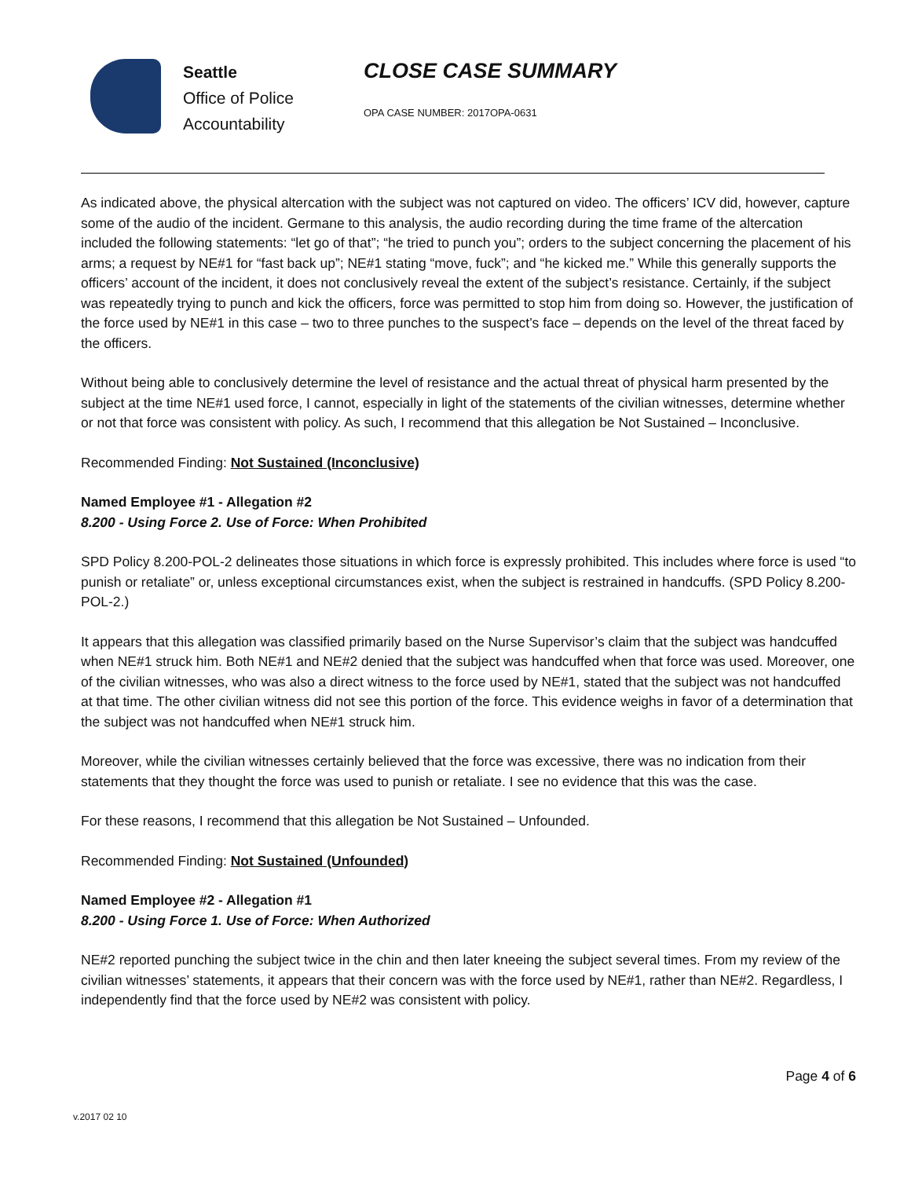Seattle
Office of Police
Accountability
CLOSE CASE SUMMARY
OPA CASE NUMBER: 2017OPA-0631
As indicated above, the physical altercation with the subject was not captured on video. The officers’ ICV did, however, capture some of the audio of the incident. Germane to this analysis, the audio recording during the time frame of the altercation included the following statements: “let go of that”; “he tried to punch you”; orders to the subject concerning the placement of his arms; a request by NE#1 for “fast back up”; NE#1 stating “move, fuck”; and “he kicked me.” While this generally supports the officers’ account of the incident, it does not conclusively reveal the extent of the subject’s resistance. Certainly, if the subject was repeatedly trying to punch and kick the officers, force was permitted to stop him from doing so. However, the justification of the force used by NE#1 in this case – two to three punches to the suspect’s face – depends on the level of the threat faced by the officers.
Without being able to conclusively determine the level of resistance and the actual threat of physical harm presented by the subject at the time NE#1 used force, I cannot, especially in light of the statements of the civilian witnesses, determine whether or not that force was consistent with policy. As such, I recommend that this allegation be Not Sustained – Inconclusive.
Recommended Finding: Not Sustained (Inconclusive)
Named Employee #1 - Allegation #2
8.200 - Using Force 2. Use of Force: When Prohibited
SPD Policy 8.200-POL-2 delineates those situations in which force is expressly prohibited. This includes where force is used “to punish or retaliate” or, unless exceptional circumstances exist, when the subject is restrained in handcuffs. (SPD Policy 8.200-POL-2.)
It appears that this allegation was classified primarily based on the Nurse Supervisor’s claim that the subject was handcuffed when NE#1 struck him. Both NE#1 and NE#2 denied that the subject was handcuffed when that force was used. Moreover, one of the civilian witnesses, who was also a direct witness to the force used by NE#1, stated that the subject was not handcuffed at that time. The other civilian witness did not see this portion of the force. This evidence weighs in favor of a determination that the subject was not handcuffed when NE#1 struck him.
Moreover, while the civilian witnesses certainly believed that the force was excessive, there was no indication from their statements that they thought the force was used to punish or retaliate. I see no evidence that this was the case.
For these reasons, I recommend that this allegation be Not Sustained – Unfounded.
Recommended Finding: Not Sustained (Unfounded)
Named Employee #2 - Allegation #1
8.200 - Using Force 1. Use of Force: When Authorized
NE#2 reported punching the subject twice in the chin and then later kneeing the subject several times. From my review of the civilian witnesses’ statements, it appears that their concern was with the force used by NE#1, rather than NE#2. Regardless, I independently find that the force used by NE#2 was consistent with policy.
Page 4 of 6
v.2017 02 10